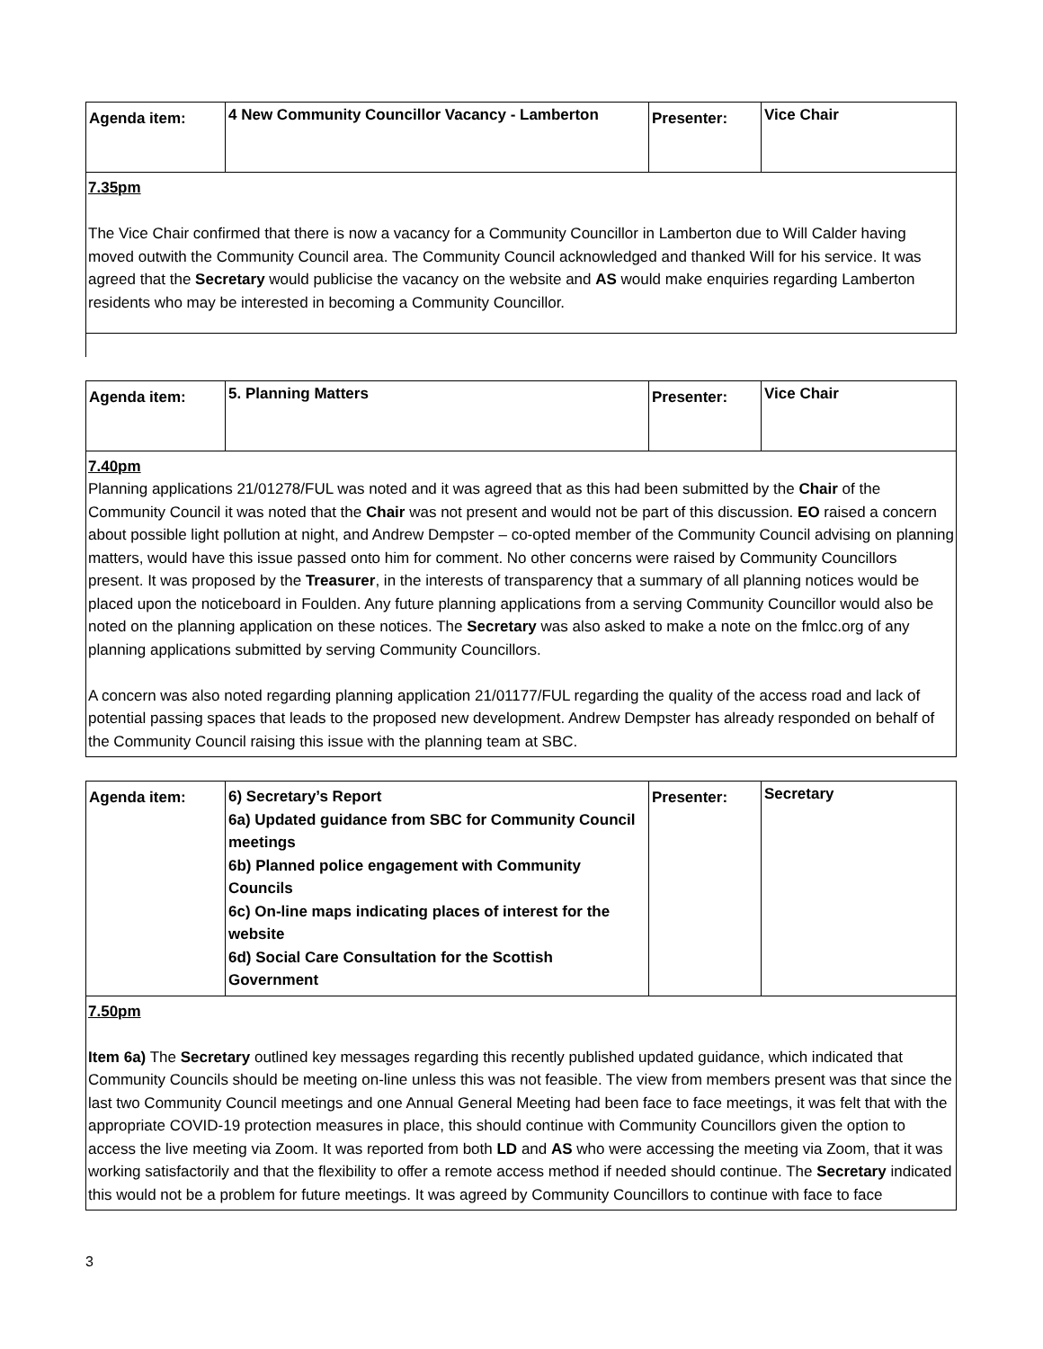| Agenda item: | 4 New Community Councillor Vacancy - Lamberton | Presenter: | Vice Chair |
| 7.35pm The Vice Chair confirmed that there is now a vacancy for a Community Councillor in Lamberton due to Will Calder having moved outwith the Community Council area. The Community Council acknowledged and thanked Will for his service. It was agreed that the Secretary would publicise the vacancy on the website and AS would make enquiries regarding Lamberton residents who may be interested in becoming a Community Councillor. | | | |
| Agenda item: | 5. Planning Matters | Presenter: | Vice Chair |
| 7.40pm Planning applications 21/01278/FUL was noted and it was agreed that as this had been submitted by the Chair of the Community Council it was noted that the Chair was not present and would not be part of this discussion. EO raised a concern about possible light pollution at night, and Andrew Dempster – co-opted member of the Community Council advising on planning matters, would have this issue passed onto him for comment. No other concerns were raised by Community Councillors present. It was proposed by the Treasurer , in the interests of transparency that a summary of all planning notices would be placed upon the noticeboard in Foulden. Any future planning applications from a serving Community Councillor would also be noted on the planning application on these notices. The Secretary was also asked to make a note on the fmlcc.org of any planning applications submitted by serving Community Councillors. A concern was also noted regarding planning application 21/01177/FUL regarding the quality of the access road and lack of potential passing spaces that leads to the proposed new development. Andrew Dempster has already responded on behalf of the Community Council raising this issue with the planning team at SBC. | | | |
| Agenda item: | 6) Secretary’s Report 6a) Updated guidance from SBC for Community Council meetings 6b) Planned police engagement with Community Councils 6c) On-line maps indicating places of interest for the website 6d) Social Care Consultation for the Scottish Government | Presenter: | Secretary |
| 7.50pm Item 6a) The Secretary outlined key messages regarding this recently published updated guidance, which indicated that Community Councils should be meeting on-line unless this was not feasible. The view from members present was that since the last two Community Council meetings and one Annual General Meeting had been face to face meetings, it was felt that with the appropriate COVID-19 protection measures in place, this should continue with Community Councillors given the option to access the live meeting via Zoom. It was reported from both LD and AS who were accessing the meeting via Zoom, that it was working satisfactorily and that the flexibility to offer a remote access method if needed should continue. The Secretary indicated this would not be a problem for future meetings. It was agreed by Community Councillors to continue with face to face | | | |
3